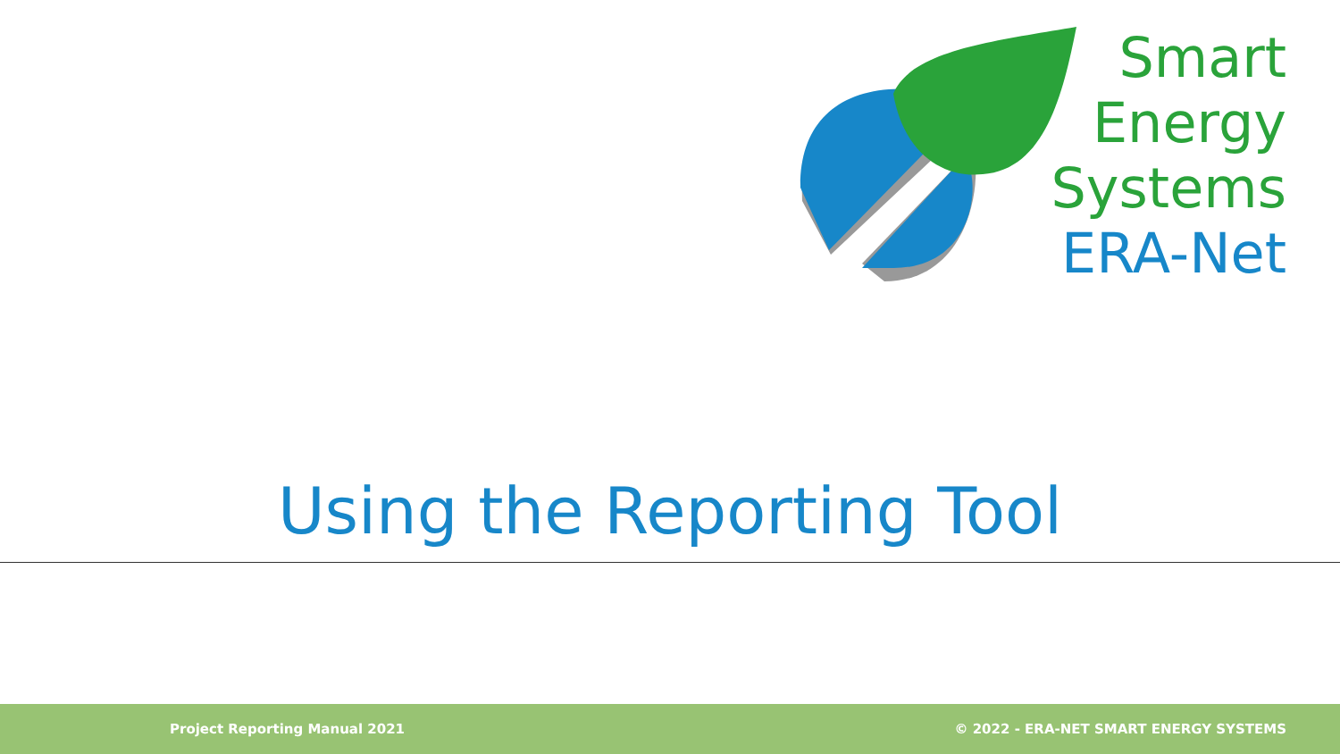Smart
Energy
Systems
ERA-Net
Using the Reporting Tool
Project Reporting Manual 2021 © 2022 - ERA-NET SMART ENERGY SYSTEMS